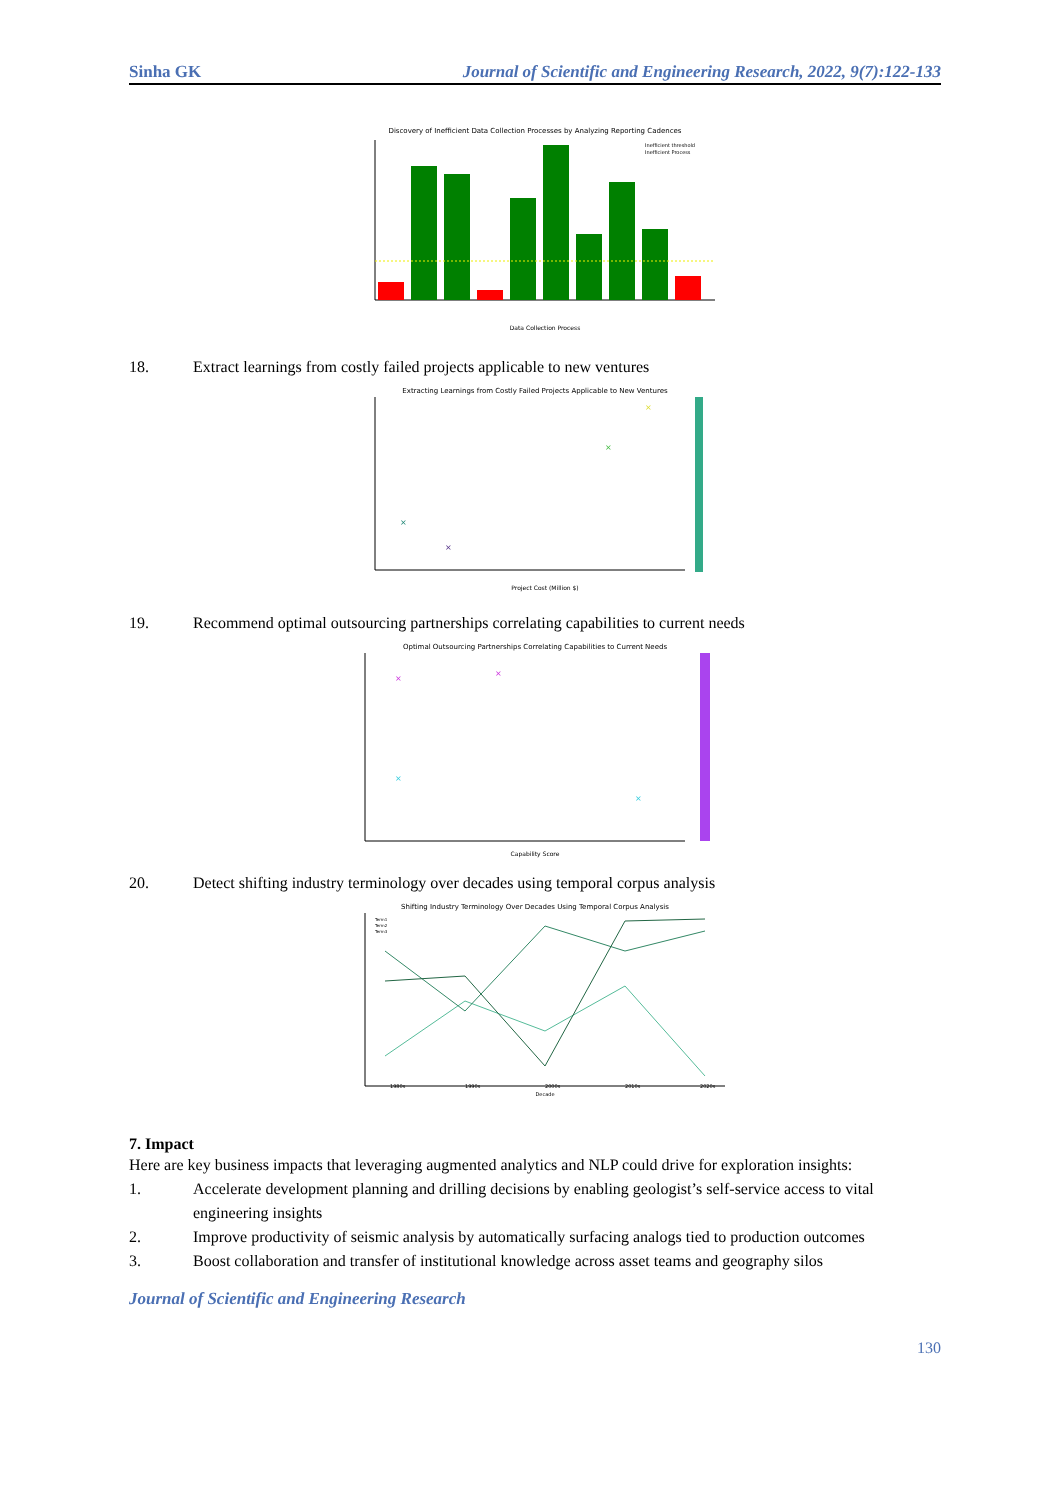Sinha GK Journal of Scientific and Engineering Research, 2022, 9(7):122-133
Discovery of Inefficient Data Collection Processes by Analyzing Reporting Cadences
Data Collection Process
Inefficient threshold
Inefficient Process
18. Extract learnings from costly failed projects applicable to new ventures
Extracting Learnings from Costly Failed Projects Applicable to New Ventures
×
×
×
×
Project Cost (Million $)
19. Recommend optimal outsourcing partnerships correlating capabilities to current needs
Optimal Outsourcing Partnerships Correlating Capabilities to Current Needs
×
×
×
×
Capability Score
20. Detect shifting industry terminology over decades using temporal corpus analysis
Shifting Industry Terminology Over Decades Using Temporal Corpus Analysis
1980s
1990s
2000s
2010s
2020s
Decade
Term1
Term2
Term3
7. Impact
Here are key business impacts that leveraging augmented analytics and NLP could drive for exploration insights:
1. Accelerate development planning and drilling decisions by enabling geologist’s self-service access to vital engineering insights
2. Improve productivity of seismic analysis by automatically surfacing analogs tied to production outcomes
3. Boost collaboration and transfer of institutional knowledge across asset teams and geography silos
Journal of Scientific and Engineering Research
130